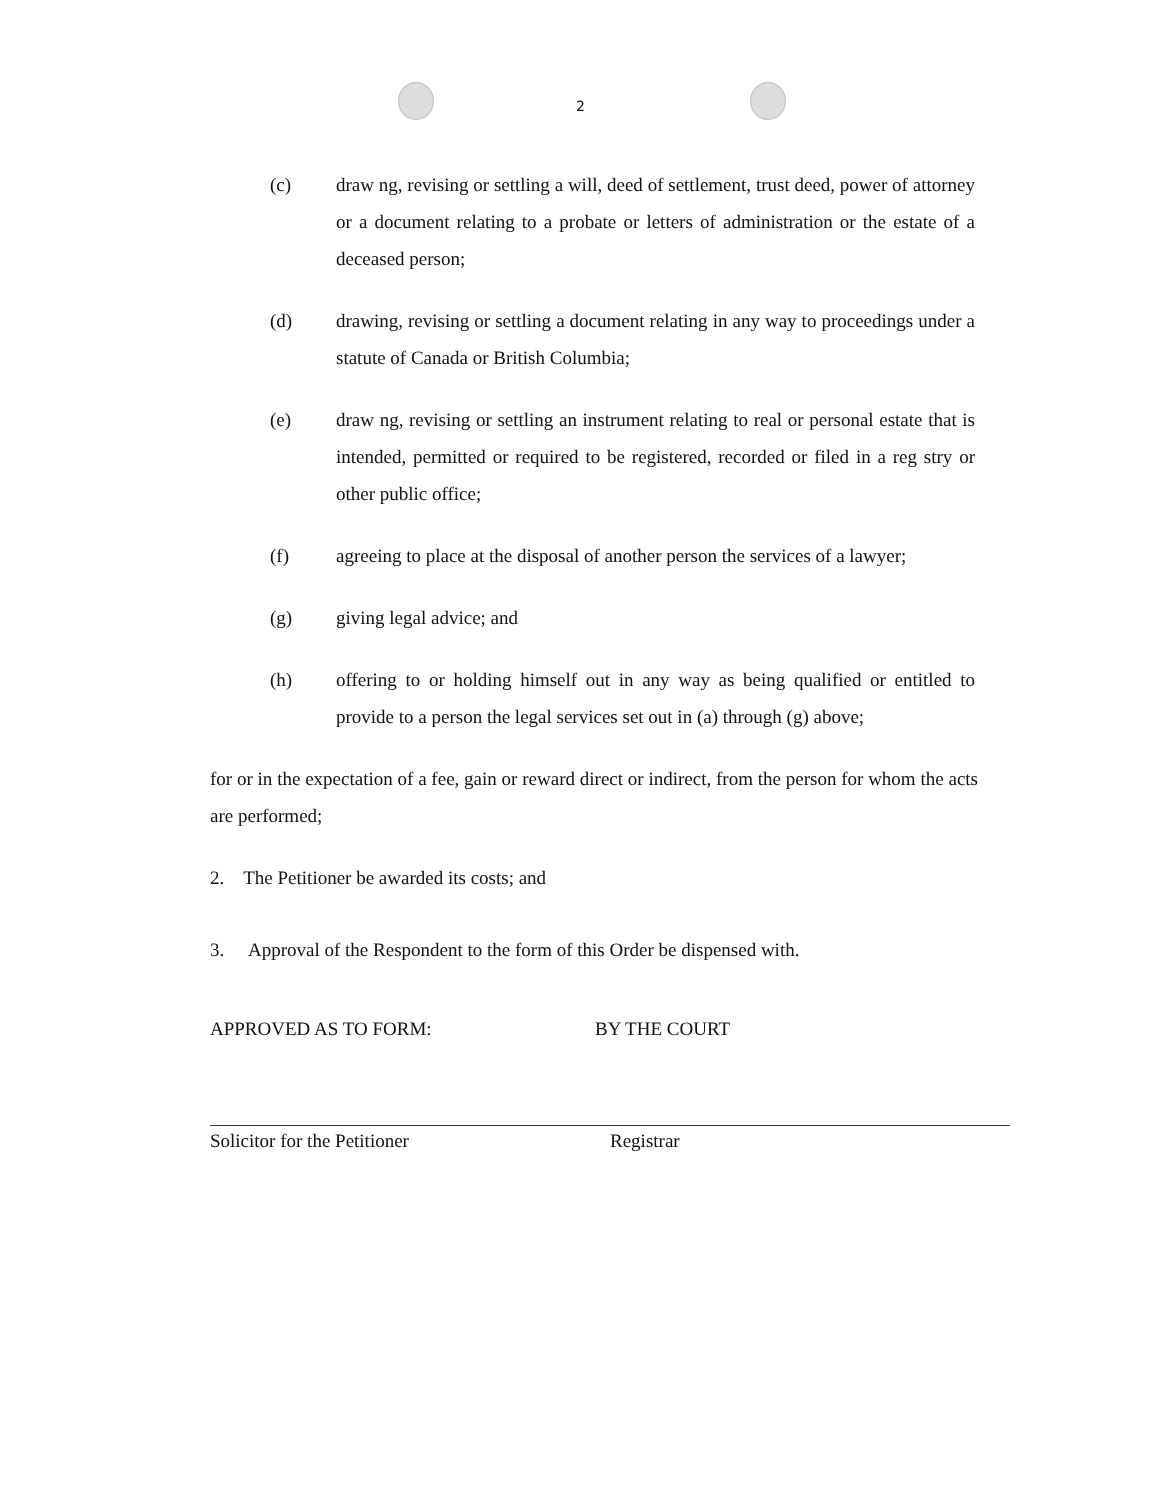2
(c) draw ng, revising or settling a will, deed of settlement, trust deed, power of attorney or a document relating to a probate or letters of administration or the estate of a deceased person;
(d) drawing, revising or settling a document relating in any way to proceedings under a statute of Canada or British Columbia;
(e) draw ng, revising or settling an instrument relating to real or personal estate that is intended, permitted or required to be registered, recorded or filed in a reg stry or other public office;
(f) agreeing to place at the disposal of another person the services of a lawyer;
(g) giving legal advice; and
(h) offering to or holding himself out in any way as being qualified or entitled to provide to a person the legal services set out in (a) through (g) above;
for or in the expectation of a fee, gain or reward direct or indirect, from the person for whom the acts are performed;
2. The Petitioner be awarded its costs; and
3. Approval of the Respondent to the form of this Order be dispensed with.
APPROVED AS TO FORM: BY THE COURT
Solicitor for the Petitioner Registrar